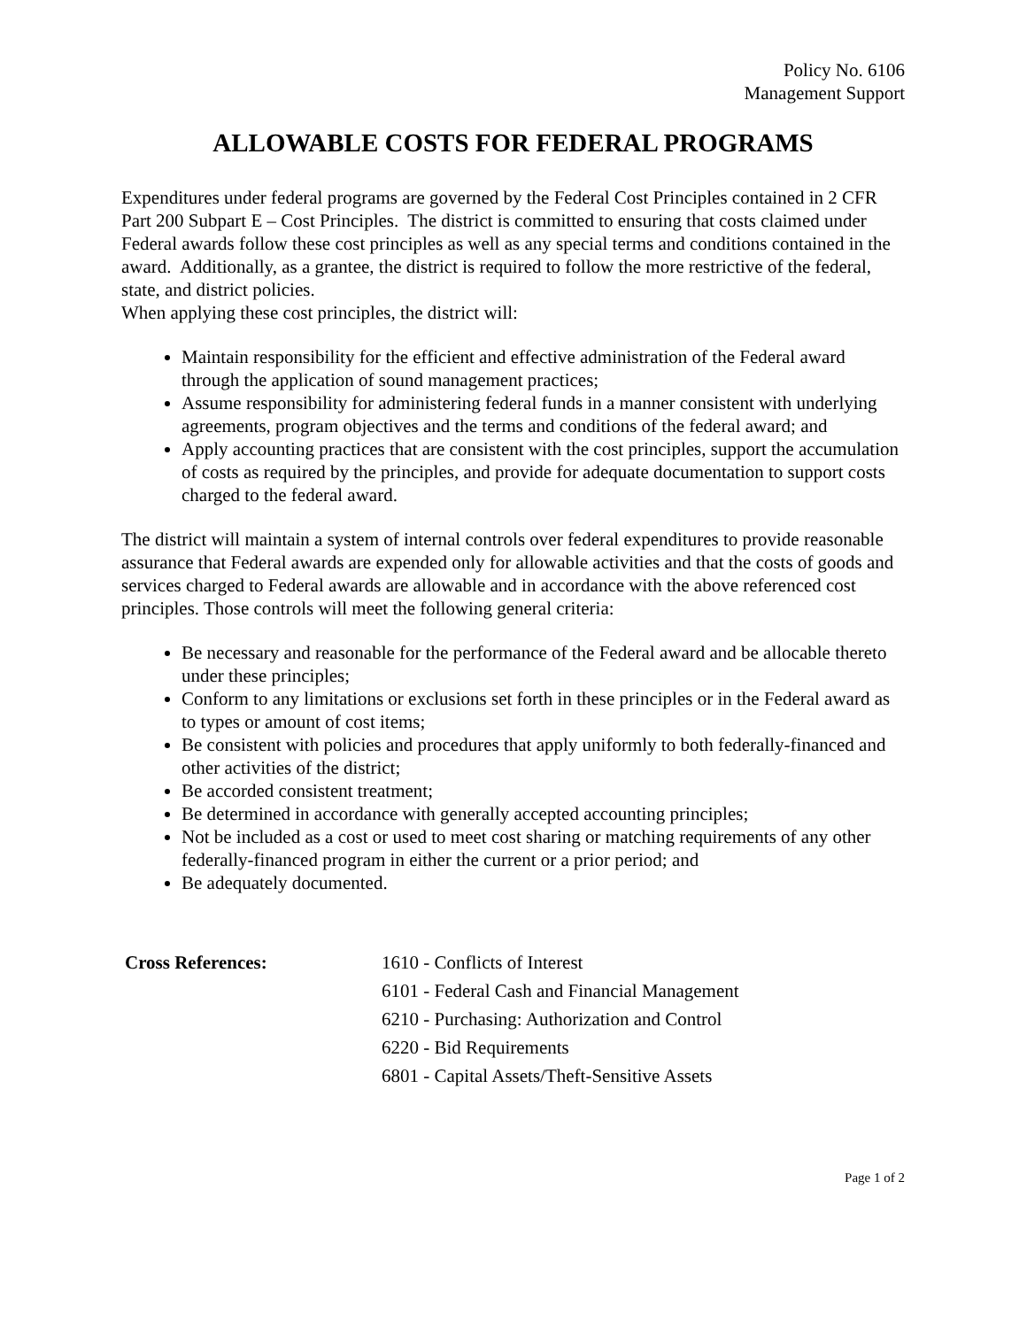Policy No. 6106
Management Support
ALLOWABLE COSTS FOR FEDERAL PROGRAMS
Expenditures under federal programs are governed by the Federal Cost Principles contained in 2 CFR Part 200 Subpart E – Cost Principles. The district is committed to ensuring that costs claimed under Federal awards follow these cost principles as well as any special terms and conditions contained in the award. Additionally, as a grantee, the district is required to follow the more restrictive of the federal, state, and district policies.
When applying these cost principles, the district will:
Maintain responsibility for the efficient and effective administration of the Federal award through the application of sound management practices;
Assume responsibility for administering federal funds in a manner consistent with underlying agreements, program objectives and the terms and conditions of the federal award; and
Apply accounting practices that are consistent with the cost principles, support the accumulation of costs as required by the principles, and provide for adequate documentation to support costs charged to the federal award.
The district will maintain a system of internal controls over federal expenditures to provide reasonable assurance that Federal awards are expended only for allowable activities and that the costs of goods and services charged to Federal awards are allowable and in accordance with the above referenced cost principles. Those controls will meet the following general criteria:
Be necessary and reasonable for the performance of the Federal award and be allocable thereto under these principles;
Conform to any limitations or exclusions set forth in these principles or in the Federal award as to types or amount of cost items;
Be consistent with policies and procedures that apply uniformly to both federally-financed and other activities of the district;
Be accorded consistent treatment;
Be determined in accordance with generally accepted accounting principles;
Not be included as a cost or used to meet cost sharing or matching requirements of any other federally-financed program in either the current or a prior period; and
Be adequately documented.
Cross References:
1610 - Conflicts of Interest
6101 - Federal Cash and Financial Management
6210 - Purchasing: Authorization and Control
6220 - Bid Requirements
6801 - Capital Assets/Theft-Sensitive Assets
Page 1 of 2